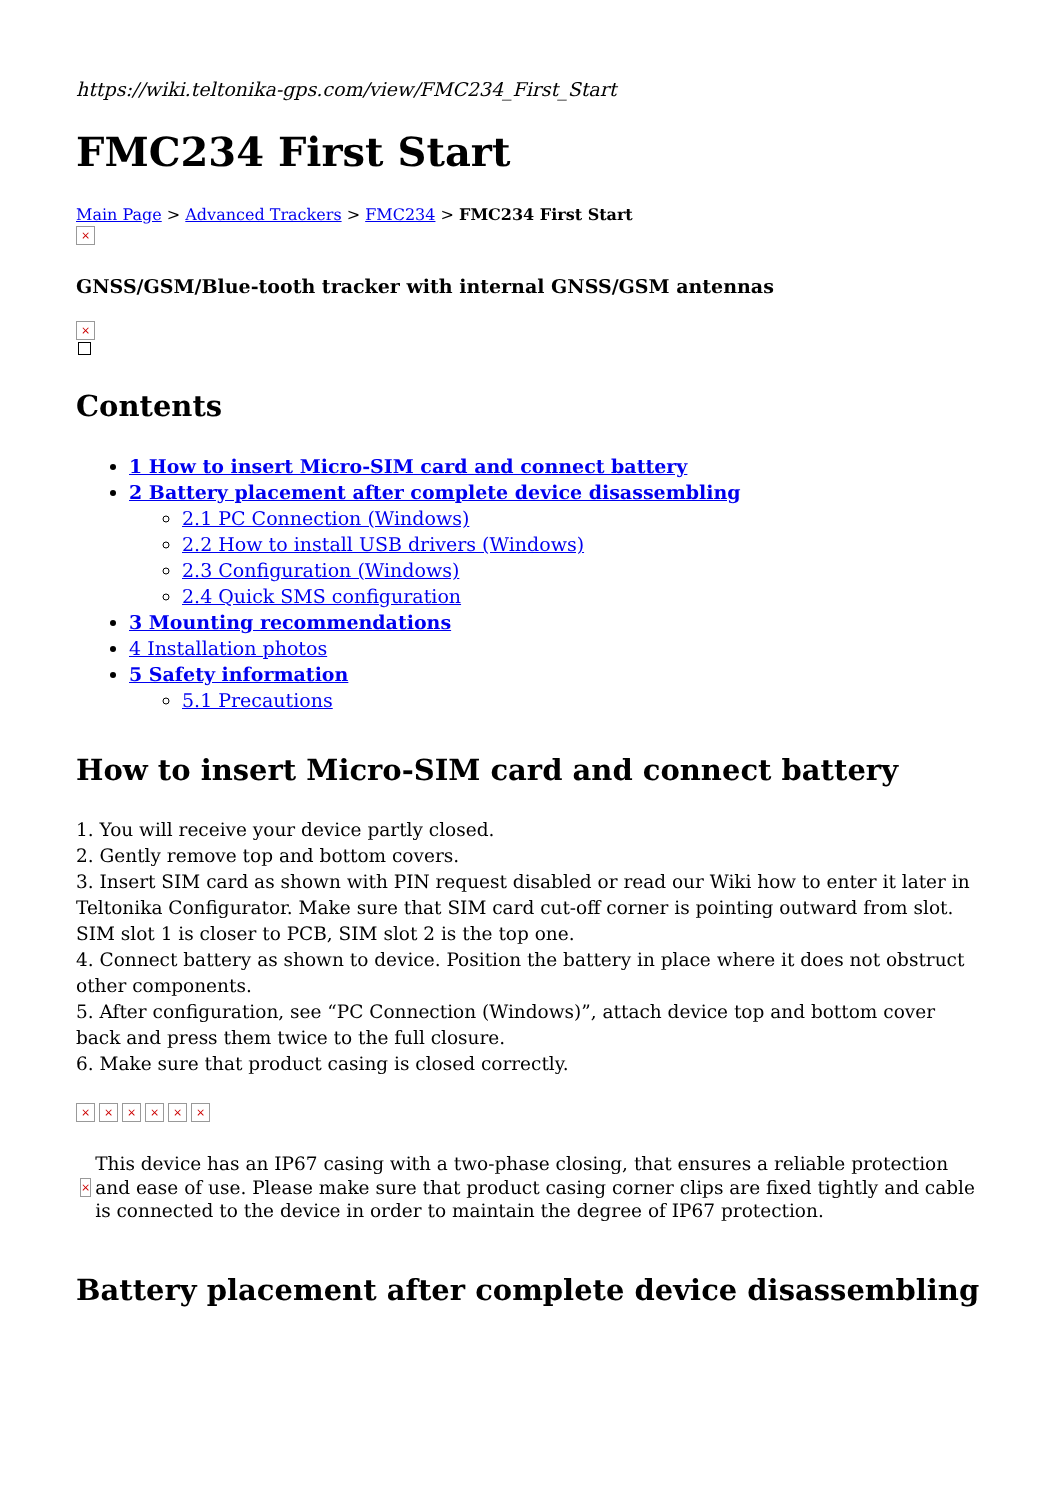https://wiki.teltonika-gps.com/view/FMC234_First_Start
FMC234 First Start
Main Page > Advanced Trackers > FMC234 > FMC234 First Start
×
GNSS/GSM/Blue-tooth tracker with internal GNSS/GSM antennas
×
Contents
1 How to insert Micro-SIM card and connect battery
2 Battery placement after complete device disassembling
2.1 PC Connection (Windows)
2.2 How to install USB drivers (Windows)
2.3 Configuration (Windows)
2.4 Quick SMS configuration
3 Mounting recommendations
4 Installation photos
5 Safety information
5.1 Precautions
How to insert Micro-SIM card and connect battery
1. You will receive your device partly closed.
2. Gently remove top and bottom covers.
3. Insert SIM card as shown with PIN request disabled or read our Wiki how to enter it later in Teltonika Configurator. Make sure that SIM card cut-off corner is pointing outward from slot. SIM slot 1 is closer to PCB, SIM slot 2 is the top one.
4. Connect battery as shown to device. Position the battery in place where it does not obstruct other components.
5. After configuration, see “PC Connection (Windows)”, attach device top and bottom cover back and press them twice to the full closure.
6. Make sure that product casing is closed correctly.
× × × × × ×
×
This device has an IP67 casing with a two-phase closing, that ensures a reliable protection and ease of use. Please make sure that product casing corner clips are fixed tightly and cable is connected to the device in order to maintain the degree of IP67 protection.
Battery placement after complete device disassembling